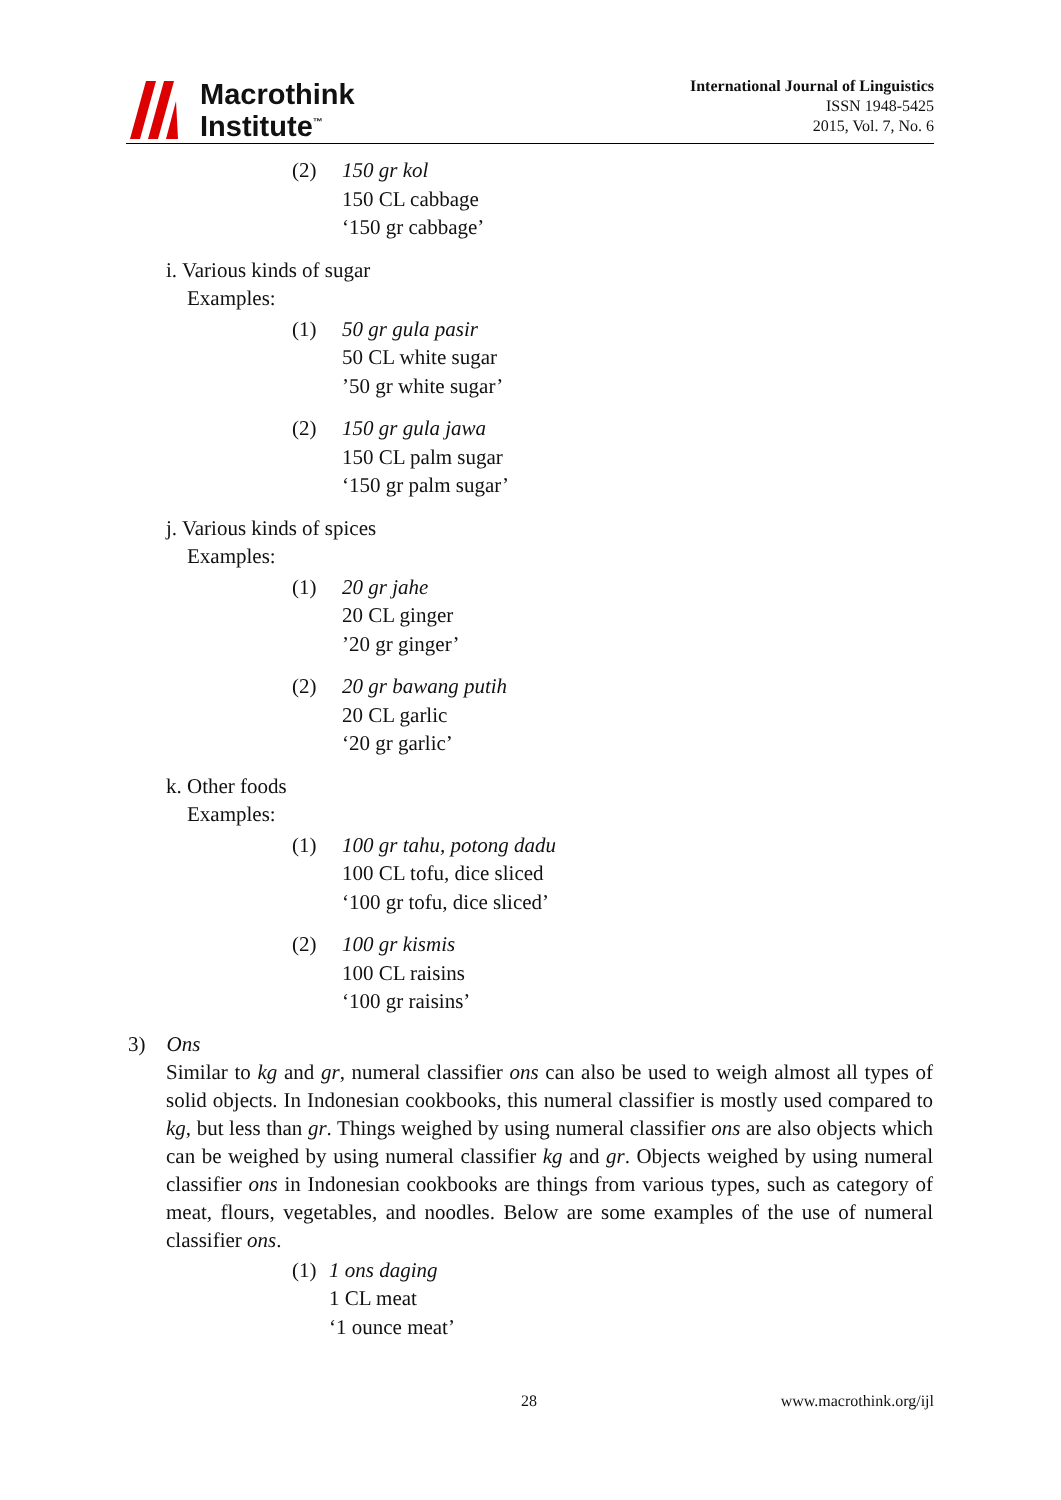Macrothink
Institute<sup>™</sup>
International Journal of Linguistics
ISSN 1948-5425
2015, Vol. 7, No. 6
(2) 150 gr kol
150 CL cabbage
‘150 gr cabbage’
i. Various kinds of sugar
Examples:
(1) 50 gr gula pasir
50 CL white sugar
’50 gr white sugar’
(2) 150 gr gula jawa
150 CL palm sugar
‘150 gr palm sugar’
j. Various kinds of spices
Examples:
(1) 20 gr jahe
20 CL ginger
’20 gr ginger’
(2) 20 gr bawang putih
20 CL garlic
‘20 gr garlic’
k. Other foods
Examples:
(1) 100 gr tahu, potong dadu
100 CL tofu, dice sliced
‘100 gr tofu, dice sliced’
(2) 100 gr kismis
100 CL raisins
‘100 gr raisins’
3) Ons
Similar to kg and gr, numeral classifier ons can also be used to weigh almost all types of solid objects. In Indonesian cookbooks, this numeral classifier is mostly used compared to kg, but less than gr. Things weighed by using numeral classifier ons are also objects which can be weighed by using numeral classifier kg and gr. Objects weighed by using numeral classifier ons in Indonesian cookbooks are things from various types, such as category of meat, flours, vegetables, and noodles. Below are some examples of the use of numeral classifier ons.
(1)
1 ons daging
1 CL meat
‘1 ounce meat’
28 www.macrothink.org/ijl